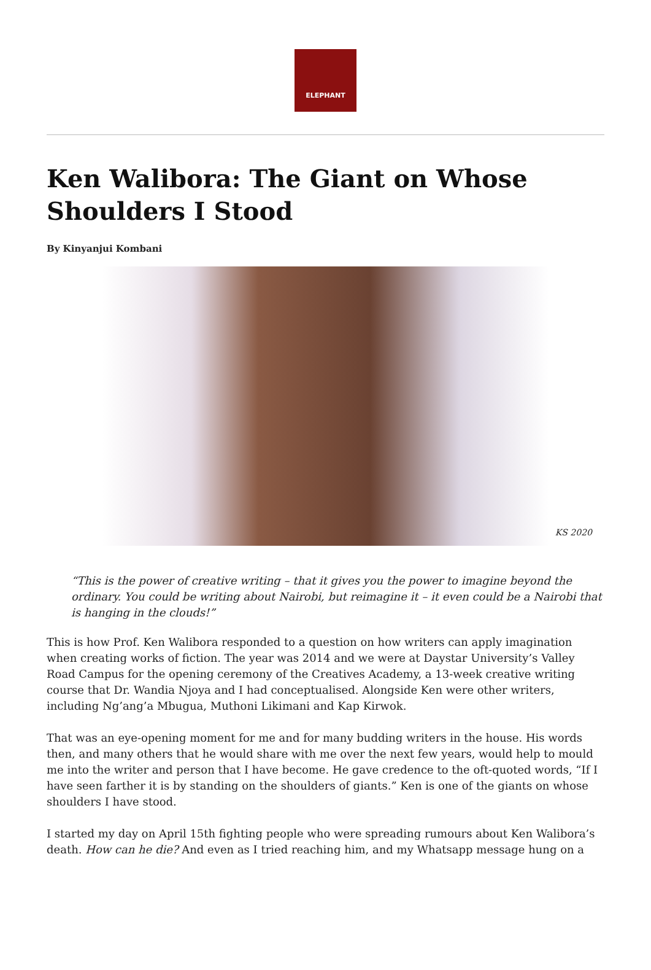ELEPHANT
Ken Walibora: The Giant on Whose Shoulders I Stood
By Kinyanjui Kombani
KS 2020
“This is the power of creative writing – that it gives you the power to imagine beyond the ordinary. You could be writing about Nairobi, but reimagine it – it even could be a Nairobi that is hanging in the clouds!”
This is how Prof. Ken Walibora responded to a question on how writers can apply imagination when creating works of fiction. The year was 2014 and we were at Daystar University’s Valley Road Campus for the opening ceremony of the Creatives Academy, a 13-week creative writing course that Dr. Wandia Njoya and I had conceptualised. Alongside Ken were other writers, including Ng’ang’a Mbugua, Muthoni Likimani and Kap Kirwok.
That was an eye-opening moment for me and for many budding writers in the house. His words then, and many others that he would share with me over the next few years, would help to mould me into the writer and person that I have become. He gave credence to the oft-quoted words, “If I have seen farther it is by standing on the shoulders of giants.” Ken is one of the giants on whose shoulders I have stood.
I started my day on April 15th fighting people who were spreading rumours about Ken Walibora’s death. How can he die? And even as I tried reaching him, and my Whatsapp message hung on a